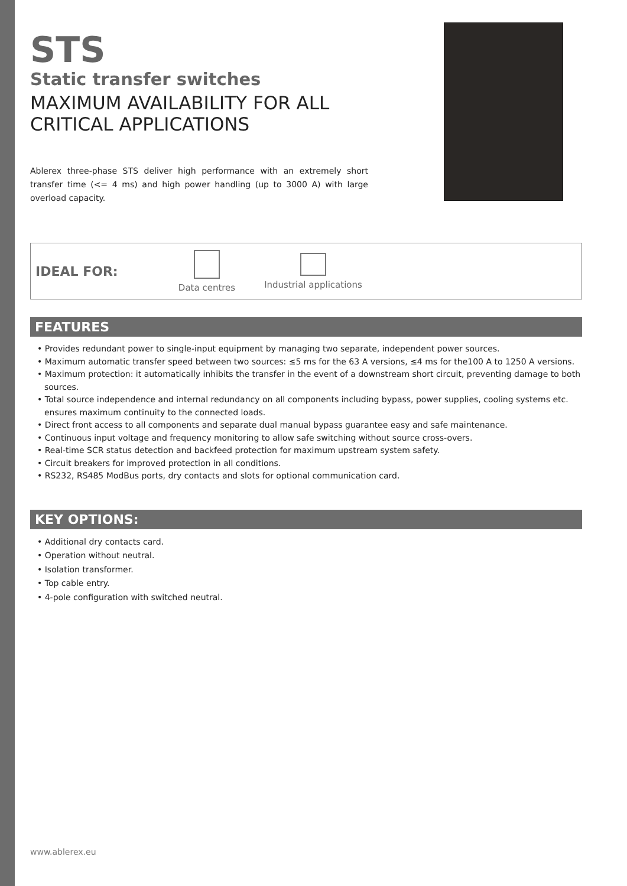STS
Static transfer switches
MAXIMUM AVAILABILITY FOR ALL
CRITICAL APPLICATIONS
Ablerex three-phase STS deliver high performance with an extremely short transfer time (<= 4 ms) and high power handling (up to 3000 A) with large overload capacity.
IDEAL FOR:
Data centres
Industrial applications
FEATURES
• Provides redundant power to single-input equipment by managing two separate, independent power sources.
• Maximum automatic transfer speed between two sources: ≤5 ms for the 63 A versions, ≤4 ms for the100 A to 1250 A versions.
• Maximum protection: it automatically inhibits the transfer in the event of a downstream short circuit, preventing damage to both sources.
• Total source independence and internal redundancy on all components including bypass, power supplies, cooling systems etc. ensures maximum continuity to the connected loads.
• Direct front access to all components and separate dual manual bypass guarantee easy and safe maintenance.
• Continuous input voltage and frequency monitoring to allow safe switching without source cross-overs.
• Real-time SCR status detection and backfeed protection for maximum upstream system safety.
• Circuit breakers for improved protection in all conditions.
• RS232, RS485 ModBus ports, dry contacts and slots for optional communication card.
KEY OPTIONS:
• Additional dry contacts card.
• Operation without neutral.
• Isolation transformer.
• Top cable entry.
• 4-pole configuration with switched neutral.
www.ablerex.eu